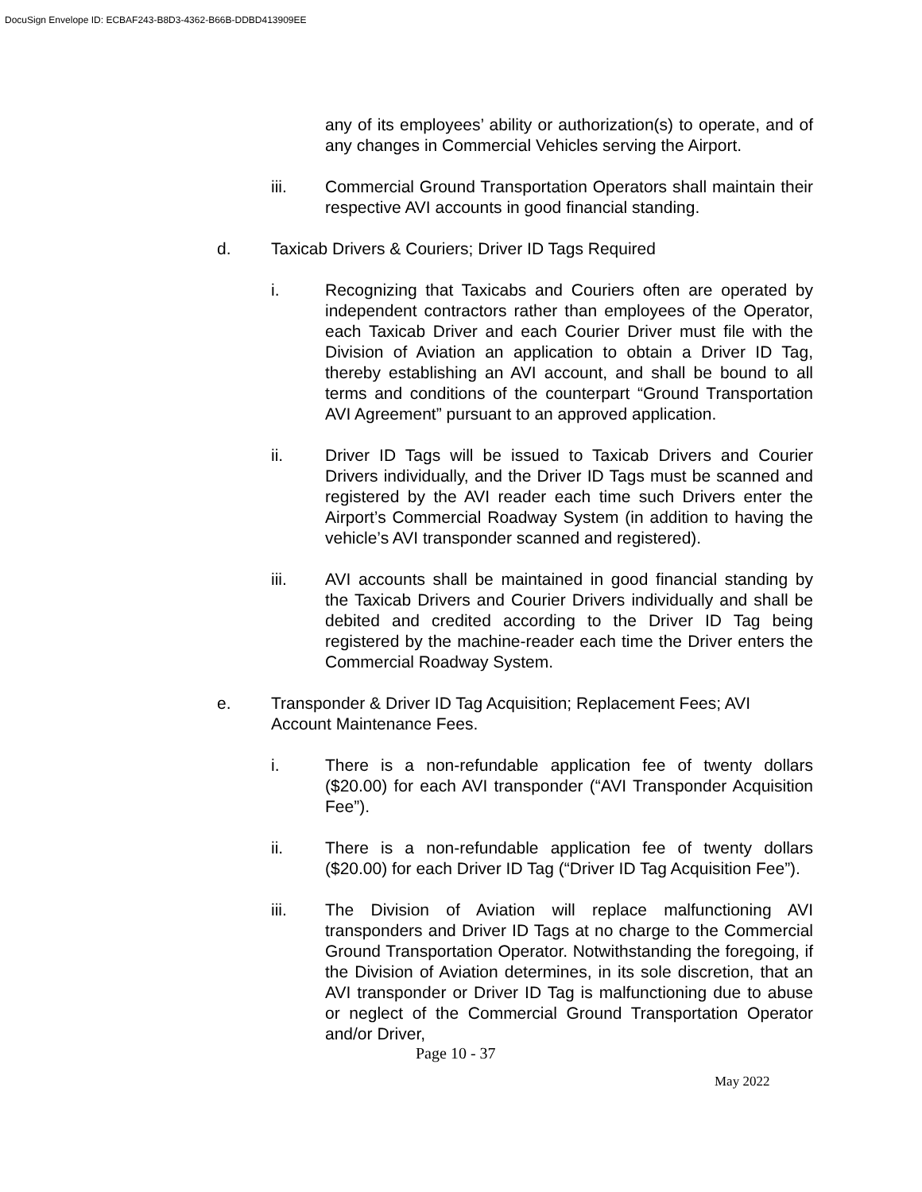DocuSign Envelope ID: ECBAF243-B8D3-4362-B66B-DDBD413909EE
any of its employees’ ability or authorization(s) to operate, and of any changes in Commercial Vehicles serving the Airport.
iii. Commercial Ground Transportation Operators shall maintain their respective AVI accounts in good financial standing.
d. Taxicab Drivers & Couriers; Driver ID Tags Required
i. Recognizing that Taxicabs and Couriers often are operated by independent contractors rather than employees of the Operator, each Taxicab Driver and each Courier Driver must file with the Division of Aviation an application to obtain a Driver ID Tag, thereby establishing an AVI account, and shall be bound to all terms and conditions of the counterpart “Ground Transportation AVI Agreement” pursuant to an approved application.
ii. Driver ID Tags will be issued to Taxicab Drivers and Courier Drivers individually, and the Driver ID Tags must be scanned and registered by the AVI reader each time such Drivers enter the Airport’s Commercial Roadway System (in addition to having the vehicle’s AVI transponder scanned and registered).
iii. AVI accounts shall be maintained in good financial standing by the Taxicab Drivers and Courier Drivers individually and shall be debited and credited according to the Driver ID Tag being registered by the machine-reader each time the Driver enters the Commercial Roadway System.
e. Transponder & Driver ID Tag Acquisition; Replacement Fees; AVI Account Maintenance Fees.
i. There is a non-refundable application fee of twenty dollars ($20.00) for each AVI transponder (“AVI Transponder Acquisition Fee”).
ii. There is a non-refundable application fee of twenty dollars ($20.00) for each Driver ID Tag (“Driver ID Tag Acquisition Fee”).
iii. The Division of Aviation will replace malfunctioning AVI transponders and Driver ID Tags at no charge to the Commercial Ground Transportation Operator. Notwithstanding the foregoing, if the Division of Aviation determines, in its sole discretion, that an AVI transponder or Driver ID Tag is malfunctioning due to abuse or neglect of the Commercial Ground Transportation Operator and/or Driver,
Page 10 - 37
May 2022